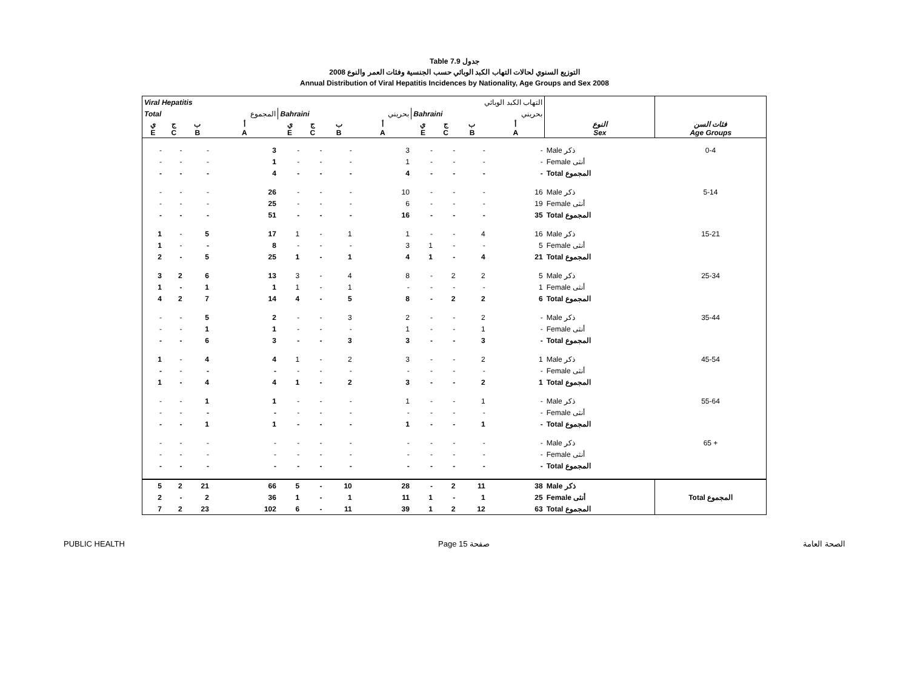Table 7.9 جدول
التوزيع السنوي لحالات التهاب الكبد الوبائي حسب الجنسية وفئات العمر والنوع 2008
Annual Distribution of Viral Hepatitis Incidences by Nationality, Age Groups and Sex 2008
| Viral Hepatitis | | | | | | التهاب الكبد الوبائي | | | | | | | |
| --- | --- | --- | --- | --- | --- | --- | --- | --- | --- | --- | --- | --- | --- |
| Total | | | المجموع | Bahraini | | | بحريني | Bahraini | | | بحريني | | |
| ي E | ج C | ب B | أ A | ي E | ج C | ب B | أ A | ي E | ج C | ب B | أ A | النوع Sex | فئات السن Age Groups |
| - | - | - | 3 | - | - | - | 3 | - | - | - | - | Male ذكر | 0-4 |
| - | - | - | 1 | - | - | - | 1 | - | - | - | - | Female أنثى | |
| - | - | - | 4 | - | - | - | 4 | - | - | - | - | Total المجموع | |
| - | - | - | 26 | - | - | - | 10 | - | - | - | 16 | Male ذكر | 5-14 |
| - | - | - | 25 | - | - | - | 6 | - | - | - | 19 | Female أنثى | |
| - | - | - | 51 | - | - | - | 16 | - | - | - | 35 | Total المجموع | |
| 1 | - | 5 | 17 | 1 | - | 1 | 1 | - | - | 4 | 16 | Male ذكر | 15-21 |
| 1 | - | - | 8 | - | - | - | 3 | 1 | - | - | 5 | Female أنثى | |
| 2 | - | 5 | 25 | 1 | - | 1 | 4 | 1 | - | 4 | 21 | Total المجموع | |
| 3 | 2 | 6 | 13 | 3 | - | 4 | 8 | - | 2 | 2 | 5 | Male ذكر | 25-34 |
| 1 | - | 1 | 1 | 1 | - | 1 | - | - | - | - | 1 | Female أنثى | |
| 4 | 2 | 7 | 14 | 4 | - | 5 | 8 | - | 2 | 2 | 6 | Total المجموع | |
| - | - | 5 | 2 | - | - | 3 | 2 | - | - | 2 | - | Male ذكر | 35-44 |
| - | - | 1 | 1 | - | - | - | 1 | - | - | 1 | - | Female أنثى | |
| - | - | 6 | 3 | - | - | 3 | 3 | - | - | 3 | - | Total المجموع | |
| 1 | - | 4 | 4 | 1 | - | 2 | 3 | - | - | 2 | 1 | Male ذكر | 45-54 |
| - | - | - | - | - | - | - | - | - | - | - | - | Female أنثى | |
| 1 | - | 4 | 4 | 1 | - | 2 | 3 | - | - | 2 | 1 | Total المجموع | |
| - | - | 1 | 1 | - | - | - | 1 | - | - | 1 | - | Male ذكر | 55-64 |
| - | - | - | - | - | - | - | - | - | - | - | - | Female أنثى | |
| - | - | 1 | 1 | - | - | - | 1 | - | - | 1 | - | Total المجموع | |
| - | - | - | - | - | - | - | - | - | - | - | - | Male ذكر | 65 + |
| - | - | - | - | - | - | - | - | - | - | - | - | Female أنثى | |
| - | - | - | - | - | - | - | - | - | - | - | - | Total المجموع | |
| 5 | 2 | 21 | 66 | 5 | - | 10 | 28 | - | 2 | 11 | 38 | Male ذكر | |
| 2 | - | 2 | 36 | 1 | - | 1 | 11 | 1 | - | 1 | 25 | Female أنثى | Total المجموع |
| 7 | 2 | 23 | 102 | 6 | - | 11 | 39 | 1 | 2 | 12 | 63 | Total المجموع | |
PUBLIC HEALTH Page 15 صفحة الصحة العامة